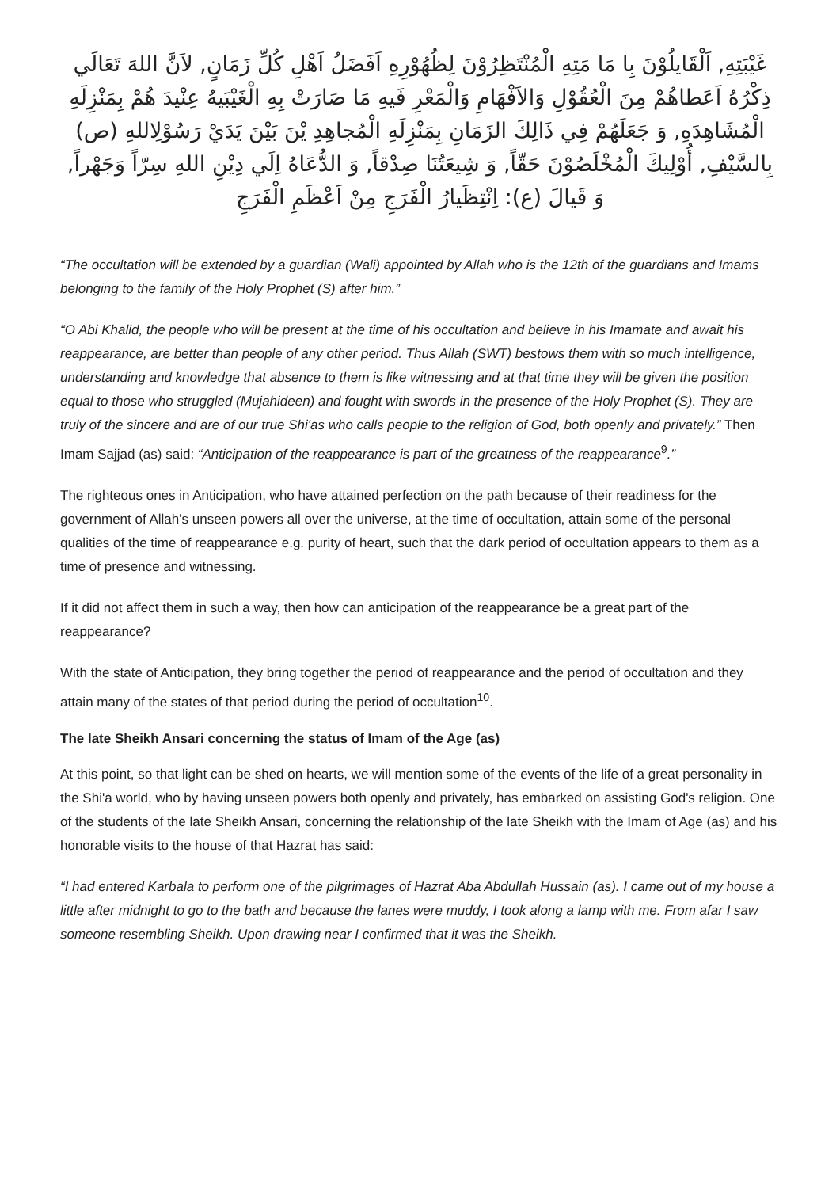غَيْبَتِهِ, اَلْقَايلُوْنَ بِا مَا مَتِهِ الْمُنْتَظِرُوْنَ لِظُهُوْرِهِ اَفَضَلُ اَهْلِ كُلِّ زَمَانٍ, لاَنَّ اللهَ تَعَالَي ذِكْرُهُ اَعَطاهُمْ مِنَ الْعُقُوْلِ وَالاَفْهَامِ وَالْمَعْرِ فَيهِ مَا صَارَتْ بِهِ الْغَيْبَيهُ عِنْيدَ هُمْ بِمَنْزِلَهِ الْمُشَاهِدَهِ, وَ جَعَلَهُمْ فِي ذَالِكَ الزَمَانِ بِمَنْزِلَهِ الْمُجاهِدِ يْنَ بَيْنَ يَدَيْ رَسُوْلِاللهِ (ص) بِالسَّيْفِ, أُوْلِيكَ الْمُخْلَصُوْنَ حَقّاً, وَ شِيعَتُنَا صِدْقاً, وَ الدُّعَاهُ اِلَي دِيْنِ اللهِ سِرّاً وَجَهْراً, وَ قَيالَ (ع): اِنْتِظَيارُ الْفَرَجِ مِنْ اَعْظَمِ الْفَرَجِ
“The occultation will be extended by a guardian (Wali) appointed by Allah who is the 12th of the guardians and Imams belonging to the family of the Holy Prophet (S) after him.”
“O Abi Khalid, the people who will be present at the time of his occultation and believe in his Imamate and await his reappearance, are better than people of any other period. Thus Allah (SWT) bestows them with so much intelligence, understanding and knowledge that absence to them is like witnessing and at that time they will be given the position equal to those who struggled (Mujahideen) and fought with swords in the presence of the Holy Prophet (S). They are truly of the sincere and are of our true Shi'as who calls people to the religion of God, both openly and privately.” Then Imam Sajjad (as) said: “Anticipation of the reappearance is part of the greatness of the reappearance<sup>9</sup>.”
The righteous ones in Anticipation, who have attained perfection on the path because of their readiness for the government of Allah's unseen powers all over the universe, at the time of occultation, attain some of the personal qualities of the time of reappearance e.g. purity of heart, such that the dark period of occultation appears to them as a time of presence and witnessing.
If it did not affect them in such a way, then how can anticipation of the reappearance be a great part of the reappearance?
With the state of Anticipation, they bring together the period of reappearance and the period of occultation and they attain many of the states of that period during the period of occultation<sup>10</sup>.
The late Sheikh Ansari concerning the status of Imam of the Age (as)
At this point, so that light can be shed on hearts, we will mention some of the events of the life of a great personality in the Shi'a world, who by having unseen powers both openly and privately, has embarked on assisting God's religion. One of the students of the late Sheikh Ansari, concerning the relationship of the late Sheikh with the Imam of Age (as) and his honorable visits to the house of that Hazrat has said:
“I had entered Karbala to perform one of the pilgrimages of Hazrat Aba Abdullah Hussain (as). I came out of my house a little after midnight to go to the bath and because the lanes were muddy, I took along a lamp with me. From afar I saw someone resembling Sheikh. Upon drawing near I confirmed that it was the Sheikh.